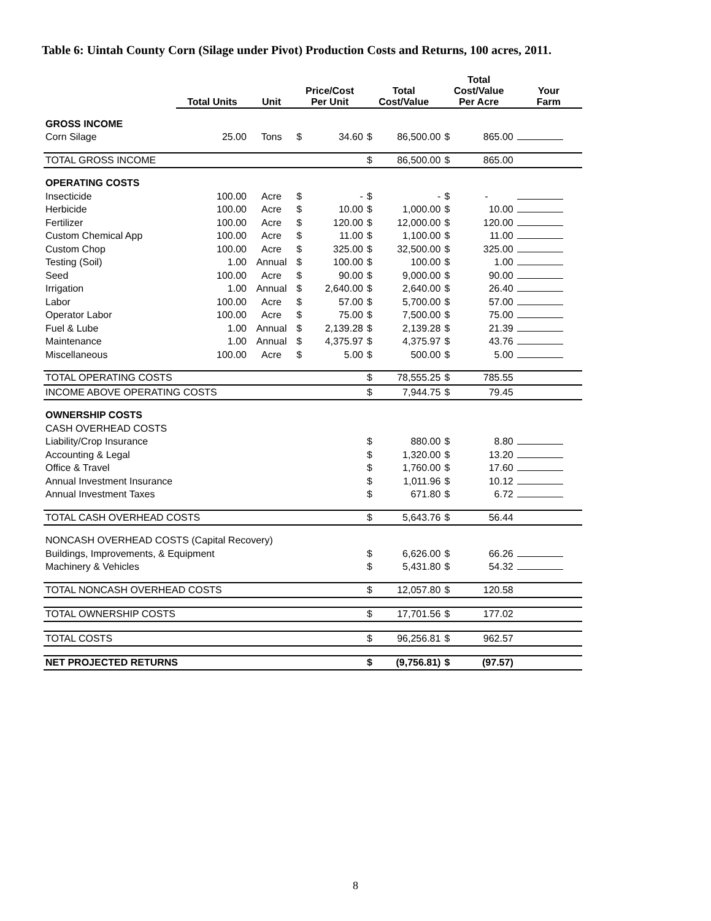Table 6: Uintah County Corn (Silage under Pivot) Production Costs and Returns, 100 acres, 2011.
| | Total Units | Unit | Price/Cost Per Unit | | Total Cost/Value | | Total Cost/Value Per Acre | | Your Farm |
| --- | --- | --- | --- | --- | --- | --- | --- | --- | --- |
| GROSS INCOME | | | | | | | | | |
| Corn Silage | 25.00 | Tons | $ | 34.60 | $ | 86,500.00 | $ | 865.00 | |
| TOTAL GROSS INCOME | | | | | $ | 86,500.00 | $ | 865.00 | |
| OPERATING COSTS | | | | | | | | | |
| Insecticide | 100.00 | Acre | $ | - | $ | - | $ | - | |
| Herbicide | 100.00 | Acre | $ | 10.00 | $ | 1,000.00 | $ | 10.00 | |
| Fertilizer | 100.00 | Acre | $ | 120.00 | $ | 12,000.00 | $ | 120.00 | |
| Custom Chemical App | 100.00 | Acre | $ | 11.00 | $ | 1,100.00 | $ | 11.00 | |
| Custom Chop | 100.00 | Acre | $ | 325.00 | $ | 32,500.00 | $ | 325.00 | |
| Testing (Soil) | 1.00 | Annual | $ | 100.00 | $ | 100.00 | $ | 1.00 | |
| Seed | 100.00 | Acre | $ | 90.00 | $ | 9,000.00 | $ | 90.00 | |
| Irrigation | 1.00 | Annual | $ | 2,640.00 | $ | 2,640.00 | $ | 26.40 | |
| Labor | 100.00 | Acre | $ | 57.00 | $ | 5,700.00 | $ | 57.00 | |
| Operator Labor | 100.00 | Acre | $ | 75.00 | $ | 7,500.00 | $ | 75.00 | |
| Fuel & Lube | 1.00 | Annual | $ | 2,139.28 | $ | 2,139.28 | $ | 21.39 | |
| Maintenance | 1.00 | Annual | $ | 4,375.97 | $ | 4,375.97 | $ | 43.76 | |
| Miscellaneous | 100.00 | Acre | $ | 5.00 | $ | 500.00 | $ | 5.00 | |
| TOTAL OPERATING COSTS | | | | | $ | 78,555.25 | $ | 785.55 | |
| INCOME ABOVE OPERATING COSTS | | | | | $ | 7,944.75 | $ | 79.45 | |
| OWNERSHIP COSTS | | | | | | | | | |
| CASH OVERHEAD COSTS | | | | | | | | | |
| Liability/Crop Insurance | | | | | $ | 880.00 | $ | 8.80 | |
| Accounting & Legal | | | | | $ | 1,320.00 | $ | 13.20 | |
| Office & Travel | | | | | $ | 1,760.00 | $ | 17.60 | |
| Annual Investment Insurance | | | | | $ | 1,011.96 | $ | 10.12 | |
| Annual Investment Taxes | | | | | $ | 671.80 | $ | 6.72 | |
| TOTAL CASH OVERHEAD COSTS | | | | | $ | 5,643.76 | $ | 56.44 | |
| NONCASH OVERHEAD COSTS (Capital Recovery) | | | | | | | | | |
| Buildings, Improvements, & Equipment | | | | | $ | 6,626.00 | $ | 66.26 | |
| Machinery & Vehicles | | | | | $ | 5,431.80 | $ | 54.32 | |
| TOTAL NONCASH OVERHEAD COSTS | | | | | $ | 12,057.80 | $ | 120.58 | |
| TOTAL OWNERSHIP COSTS | | | | | $ | 17,701.56 | $ | 177.02 | |
| TOTAL COSTS | | | | | $ | 96,256.81 | $ | 962.57 | |
| NET PROJECTED RETURNS | | | | | $ | (9,756.81) | $ | (97.57) | |
8